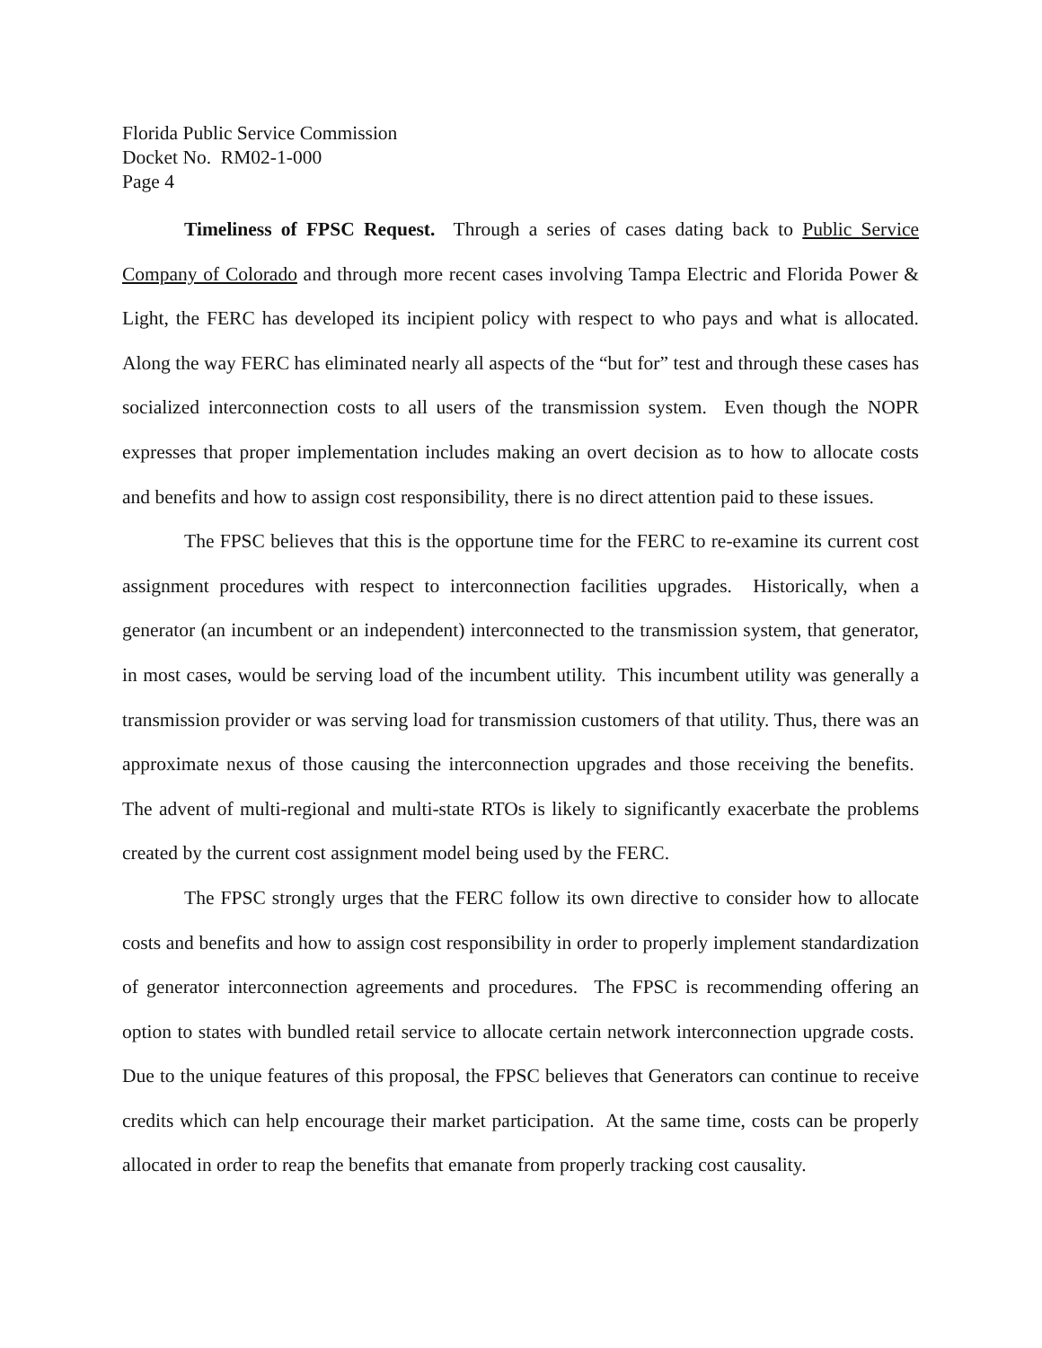Florida Public Service Commission
Docket No. RM02-1-000
Page 4
Timeliness of FPSC Request. Through a series of cases dating back to Public Service Company of Colorado and through more recent cases involving Tampa Electric and Florida Power & Light, the FERC has developed its incipient policy with respect to who pays and what is allocated. Along the way FERC has eliminated nearly all aspects of the “but for” test and through these cases has socialized interconnection costs to all users of the transmission system. Even though the NOPR expresses that proper implementation includes making an overt decision as to how to allocate costs and benefits and how to assign cost responsibility, there is no direct attention paid to these issues.
The FPSC believes that this is the opportune time for the FERC to re-examine its current cost assignment procedures with respect to interconnection facilities upgrades. Historically, when a generator (an incumbent or an independent) interconnected to the transmission system, that generator, in most cases, would be serving load of the incumbent utility. This incumbent utility was generally a transmission provider or was serving load for transmission customers of that utility. Thus, there was an approximate nexus of those causing the interconnection upgrades and those receiving the benefits. The advent of multi-regional and multi-state RTOs is likely to significantly exacerbate the problems created by the current cost assignment model being used by the FERC.
The FPSC strongly urges that the FERC follow its own directive to consider how to allocate costs and benefits and how to assign cost responsibility in order to properly implement standardization of generator interconnection agreements and procedures. The FPSC is recommending offering an option to states with bundled retail service to allocate certain network interconnection upgrade costs. Due to the unique features of this proposal, the FPSC believes that Generators can continue to receive credits which can help encourage their market participation. At the same time, costs can be properly allocated in order to reap the benefits that emanate from properly tracking cost causality.